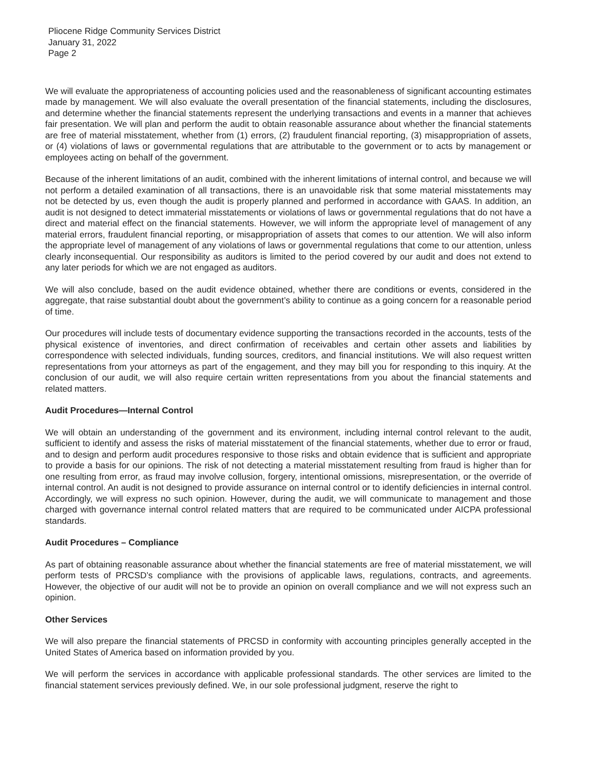Pliocene Ridge Community Services District
January 31, 2022
Page 2
We will evaluate the appropriateness of accounting policies used and the reasonableness of significant accounting estimates made by management. We will also evaluate the overall presentation of the financial statements, including the disclosures, and determine whether the financial statements represent the underlying transactions and events in a manner that achieves fair presentation. We will plan and perform the audit to obtain reasonable assurance about whether the financial statements are free of material misstatement, whether from (1) errors, (2) fraudulent financial reporting, (3) misappropriation of assets, or (4) violations of laws or governmental regulations that are attributable to the government or to acts by management or employees acting on behalf of the government.
Because of the inherent limitations of an audit, combined with the inherent limitations of internal control, and because we will not perform a detailed examination of all transactions, there is an unavoidable risk that some material misstatements may not be detected by us, even though the audit is properly planned and performed in accordance with GAAS. In addition, an audit is not designed to detect immaterial misstatements or violations of laws or governmental regulations that do not have a direct and material effect on the financial statements. However, we will inform the appropriate level of management of any material errors, fraudulent financial reporting, or misappropriation of assets that comes to our attention. We will also inform the appropriate level of management of any violations of laws or governmental regulations that come to our attention, unless clearly inconsequential. Our responsibility as auditors is limited to the period covered by our audit and does not extend to any later periods for which we are not engaged as auditors.
We will also conclude, based on the audit evidence obtained, whether there are conditions or events, considered in the aggregate, that raise substantial doubt about the government’s ability to continue as a going concern for a reasonable period of time.
Our procedures will include tests of documentary evidence supporting the transactions recorded in the accounts, tests of the physical existence of inventories, and direct confirmation of receivables and certain other assets and liabilities by correspondence with selected individuals, funding sources, creditors, and financial institutions. We will also request written representations from your attorneys as part of the engagement, and they may bill you for responding to this inquiry. At the conclusion of our audit, we will also require certain written representations from you about the financial statements and related matters.
Audit Procedures—Internal Control
We will obtain an understanding of the government and its environment, including internal control relevant to the audit, sufficient to identify and assess the risks of material misstatement of the financial statements, whether due to error or fraud, and to design and perform audit procedures responsive to those risks and obtain evidence that is sufficient and appropriate to provide a basis for our opinions. The risk of not detecting a material misstatement resulting from fraud is higher than for one resulting from error, as fraud may involve collusion, forgery, intentional omissions, misrepresentation, or the override of internal control. An audit is not designed to provide assurance on internal control or to identify deficiencies in internal control. Accordingly, we will express no such opinion. However, during the audit, we will communicate to management and those charged with governance internal control related matters that are required to be communicated under AICPA professional standards.
Audit Procedures – Compliance
As part of obtaining reasonable assurance about whether the financial statements are free of material misstatement, we will perform tests of PRCSD’s compliance with the provisions of applicable laws, regulations, contracts, and agreements. However, the objective of our audit will not be to provide an opinion on overall compliance and we will not express such an opinion.
Other Services
We will also prepare the financial statements of PRCSD in conformity with accounting principles generally accepted in the United States of America based on information provided by you.
We will perform the services in accordance with applicable professional standards. The other services are limited to the financial statement services previously defined. We, in our sole professional judgment, reserve the right to